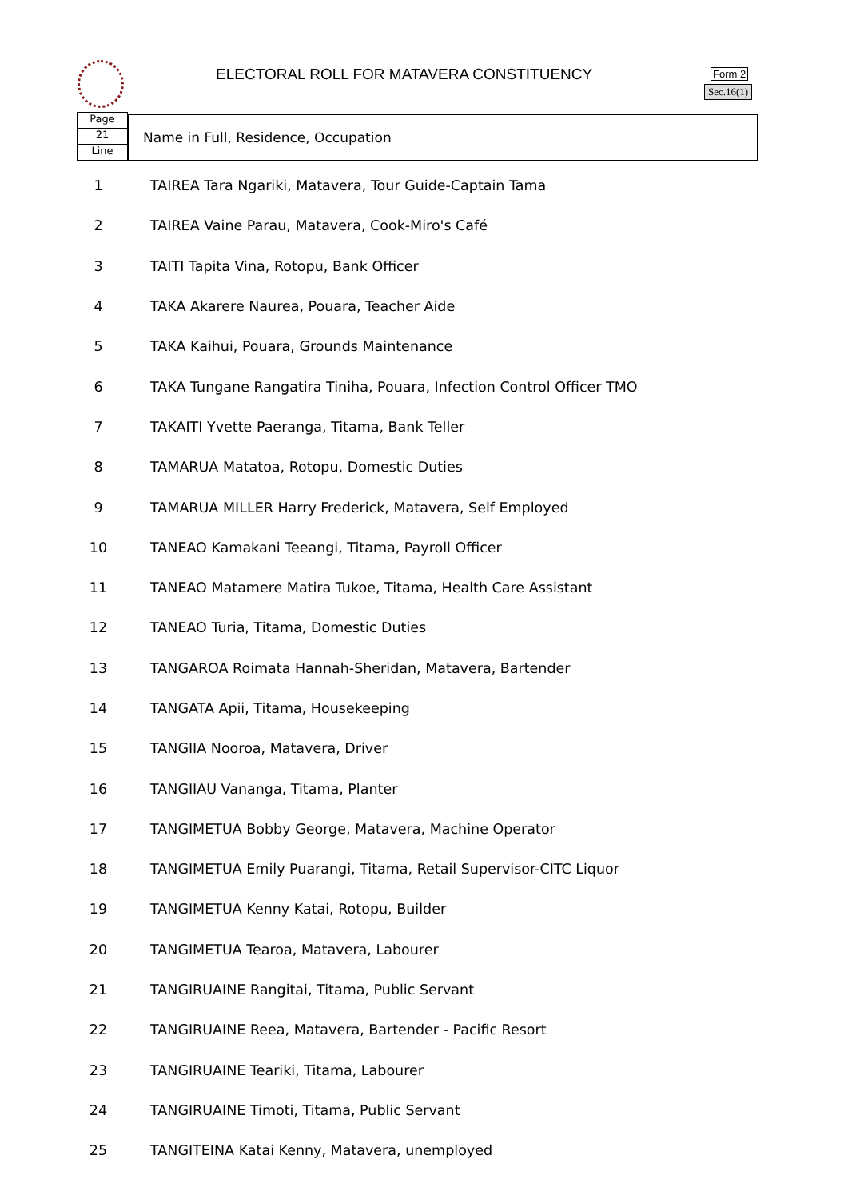ELECTORAL ROLL FOR MATAVERA CONSTITUENCY
Form 2
Sec.16(1)
Page
21
Line
Name in Full, Residence, Occupation
| 1 | TAIREA Tara Ngariki, Matavera, Tour Guide-Captain Tama |
| 2 | TAIREA Vaine Parau, Matavera, Cook-Miro's Café |
| 3 | TAITI Tapita Vina, Rotopu, Bank Officer |
| 4 | TAKA Akarere Naurea, Pouara, Teacher Aide |
| 5 | TAKA Kaihui, Pouara, Grounds Maintenance |
| 6 | TAKA Tungane Rangatira Tiniha, Pouara, Infection Control Officer TMO |
| 7 | TAKAITI Yvette Paeranga, Titama, Bank Teller |
| 8 | TAMARUA Matatoa, Rotopu, Domestic Duties |
| 9 | TAMARUA MILLER Harry Frederick, Matavera, Self Employed |
| 10 | TANEAO Kamakani Teeangi, Titama, Payroll Officer |
| 11 | TANEAO Matamere Matira Tukoe, Titama, Health Care Assistant |
| 12 | TANEAO Turia, Titama, Domestic Duties |
| 13 | TANGAROA Roimata Hannah-Sheridan, Matavera, Bartender |
| 14 | TANGATA Apii, Titama, Housekeeping |
| 15 | TANGIIA Nooroa, Matavera, Driver |
| 16 | TANGIIAU Vananga, Titama, Planter |
| 17 | TANGIMETUA Bobby George, Matavera, Machine Operator |
| 18 | TANGIMETUA Emily Puarangi, Titama, Retail Supervisor-CITC Liquor |
| 19 | TANGIMETUA Kenny Katai, Rotopu, Builder |
| 20 | TANGIMETUA Tearoa, Matavera, Labourer |
| 21 | TANGIRUAINE Rangitai, Titama, Public Servant |
| 22 | TANGIRUAINE Reea, Matavera, Bartender - Pacific Resort |
| 23 | TANGIRUAINE Teariki, Titama, Labourer |
| 24 | TANGIRUAINE Timoti, Titama, Public Servant |
| 25 | TANGITEINA Katai Kenny, Matavera, unemployed |